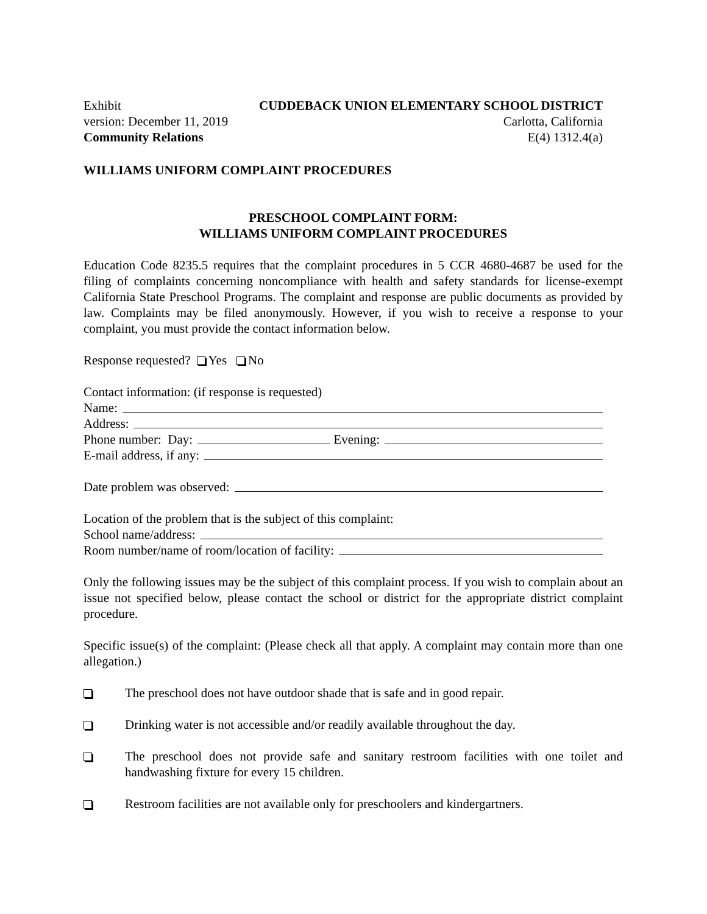Exhibit CUDDEBACK UNION ELEMENTARY SCHOOL DISTRICT
version: December 11, 2019 Carlotta, California
Community Relations E(4) 1312.4(a)
WILLIAMS UNIFORM COMPLAINT PROCEDURES
PRESCHOOL COMPLAINT FORM:
WILLIAMS UNIFORM COMPLAINT PROCEDURES
Education Code 8235.5 requires that the complaint procedures in 5 CCR 4680-4687 be used for the filing of complaints concerning noncompliance with health and safety standards for license-exempt California State Preschool Programs. The complaint and response are public documents as provided by law. Complaints may be filed anonymously. However, if you wish to receive a response to your complaint, you must provide the contact information below.
Response requested? Yes No
Contact information: (if response is requested)
Name:
Address:
Phone number: Day: Evening:
E-mail address, if any:
Date problem was observed:
Location of the problem that is the subject of this complaint:
School name/address:
Room number/name of room/location of facility:
Only the following issues may be the subject of this complaint process. If you wish to complain about an issue not specified below, please contact the school or district for the appropriate district complaint procedure.
Specific issue(s) of the complaint: (Please check all that apply. A complaint may contain more than one allegation.)
The preschool does not have outdoor shade that is safe and in good repair.
Drinking water is not accessible and/or readily available throughout the day.
The preschool does not provide safe and sanitary restroom facilities with one toilet and handwashing fixture for every 15 children.
Restroom facilities are not available only for preschoolers and kindergartners.